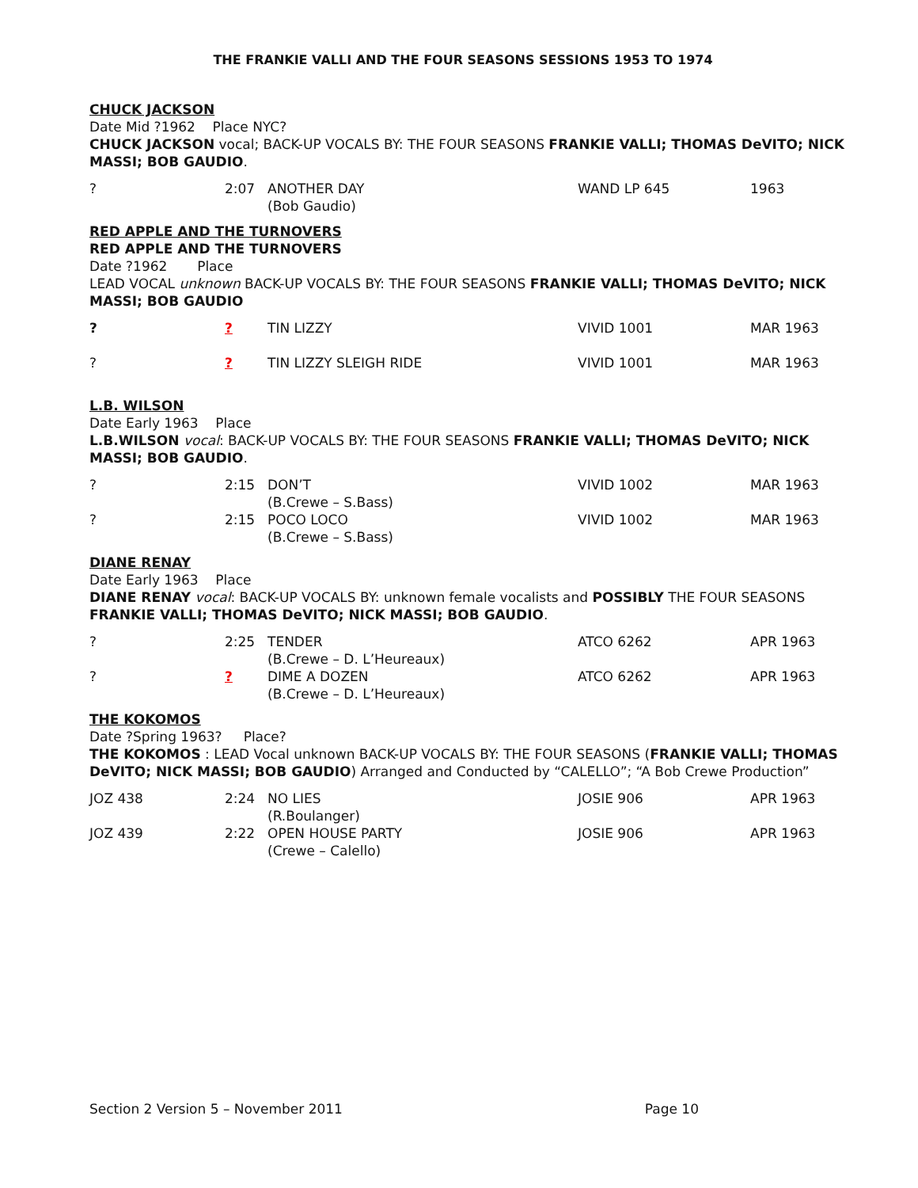THE FRANKIE VALLI AND THE FOUR SEASONS SESSIONS 1953 TO 1974
CHUCK JACKSON
Date Mid ?1962 Place NYC?
CHUCK JACKSON vocal; BACK-UP VOCALS BY: THE FOUR SEASONS FRANKIE VALLI; THOMAS DeVITO; NICK MASSI; BOB GAUDIO.
| ? | 2:07 | ANOTHER DAY (Bob Gaudio) | WAND LP 645 | 1963 |
RED APPLE AND THE TURNOVERS
RED APPLE AND THE TURNOVERS
Date ?1962 Place
LEAD VOCAL unknown BACK-UP VOCALS BY: THE FOUR SEASONS FRANKIE VALLI; THOMAS DeVITO; NICK MASSI; BOB GAUDIO
| ? | ? | TIN LIZZY | VIVID 1001 | MAR 1963 |
| ? | ? | TIN LIZZY SLEIGH RIDE | VIVID 1001 | MAR 1963 |
L.B. WILSON
Date Early 1963 Place
L.B.WILSON vocal: BACK-UP VOCALS BY: THE FOUR SEASONS FRANKIE VALLI; THOMAS DeVITO; NICK MASSI; BOB GAUDIO.
| ? | 2:15 | DON’T (B.Crewe – S.Bass) | VIVID 1002 | MAR 1963 |
| ? | 2:15 | POCO LOCO (B.Crewe – S.Bass) | VIVID 1002 | MAR 1963 |
DIANE RENAY
Date Early 1963 Place
DIANE RENAY vocal: BACK-UP VOCALS BY: unknown female vocalists and POSSIBLY THE FOUR SEASONS FRANKIE VALLI; THOMAS DeVITO; NICK MASSI; BOB GAUDIO.
| ? | 2:25 | TENDER (B.Crewe – D. L’Heureaux) | ATCO 6262 | APR 1963 |
| ? | ? | DIME A DOZEN (B.Crewe – D. L’Heureaux) | ATCO 6262 | APR 1963 |
THE KOKOMOS
Date ?Spring 1963? Place?
THE KOKOMOS : LEAD Vocal unknown BACK-UP VOCALS BY: THE FOUR SEASONS (FRANKIE VALLI; THOMAS DeVITO; NICK MASSI; BOB GAUDIO) Arranged and Conducted by “CALELLO”; “A Bob Crewe Production”
| JOZ 438 | 2:24 | NO LIES (R.Boulanger) | JOSIE 906 | APR 1963 |
| JOZ 439 | 2:22 | OPEN HOUSE PARTY (Crewe – Calello) | JOSIE 906 | APR 1963 |
Section 2 Version 5 – November 2011 Page 10